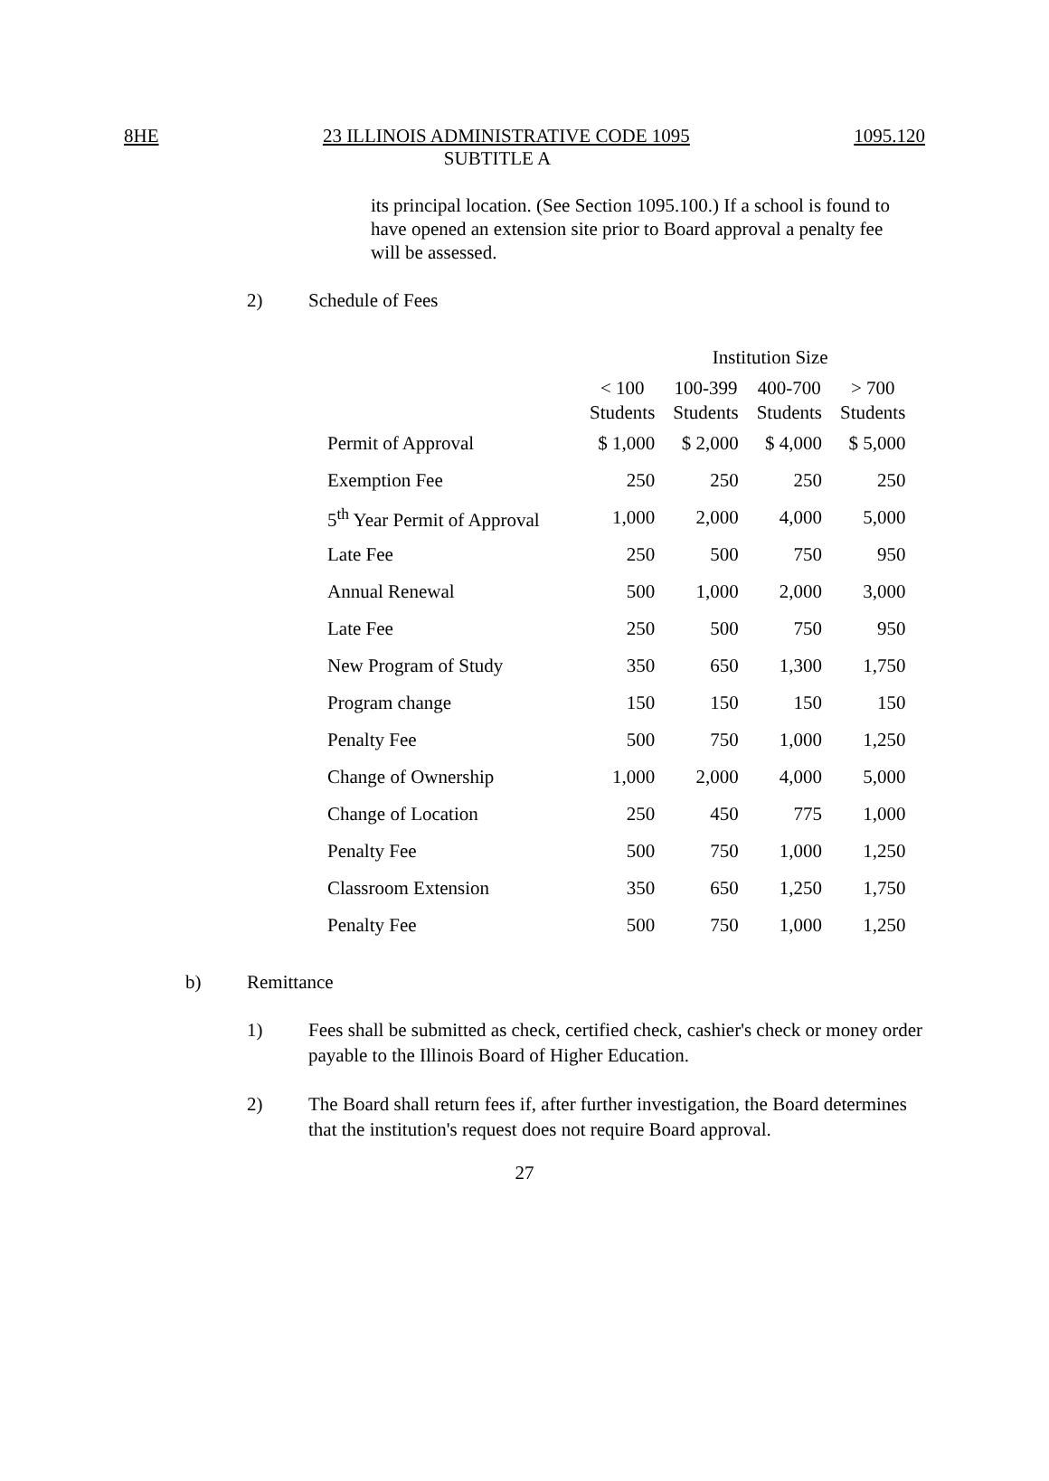8HE 23 ILLINOIS ADMINISTRATIVE CODE 1095 1095.120
SUBTITLE A
its principal location. (See Section 1095.100.) If a school is found to have opened an extension site prior to Board approval a penalty fee will be assessed.
2) Schedule of Fees
| | Institution Size | | | |
| --- | --- | --- | --- | --- |
| | < 100 Students | 100-399 Students | 400-700 Students | > 700 Students |
| Permit of Approval | $ 1,000 | $ 2,000 | $ 4,000 | $ 5,000 |
| Exemption Fee | 250 | 250 | 250 | 250 |
| 5<sup>th</sup> Year Permit of Approval | 1,000 | 2,000 | 4,000 | 5,000 |
| Late Fee | 250 | 500 | 750 | 950 |
| Annual Renewal | 500 | 1,000 | 2,000 | 3,000 |
| Late Fee | 250 | 500 | 750 | 950 |
| New Program of Study | 350 | 650 | 1,300 | 1,750 |
| Program change | 150 | 150 | 150 | 150 |
| Penalty Fee | 500 | 750 | 1,000 | 1,250 |
| Change of Ownership | 1,000 | 2,000 | 4,000 | 5,000 |
| Change of Location | 250 | 450 | 775 | 1,000 |
| Penalty Fee | 500 | 750 | 1,000 | 1,250 |
| Classroom Extension | 350 | 650 | 1,250 | 1,750 |
| Penalty Fee | 500 | 750 | 1,000 | 1,250 |
b) Remittance
1) Fees shall be submitted as check, certified check, cashier's check or money order payable to the Illinois Board of Higher Education.
2) The Board shall return fees if, after further investigation, the Board determines that the institution's request does not require Board approval.
27